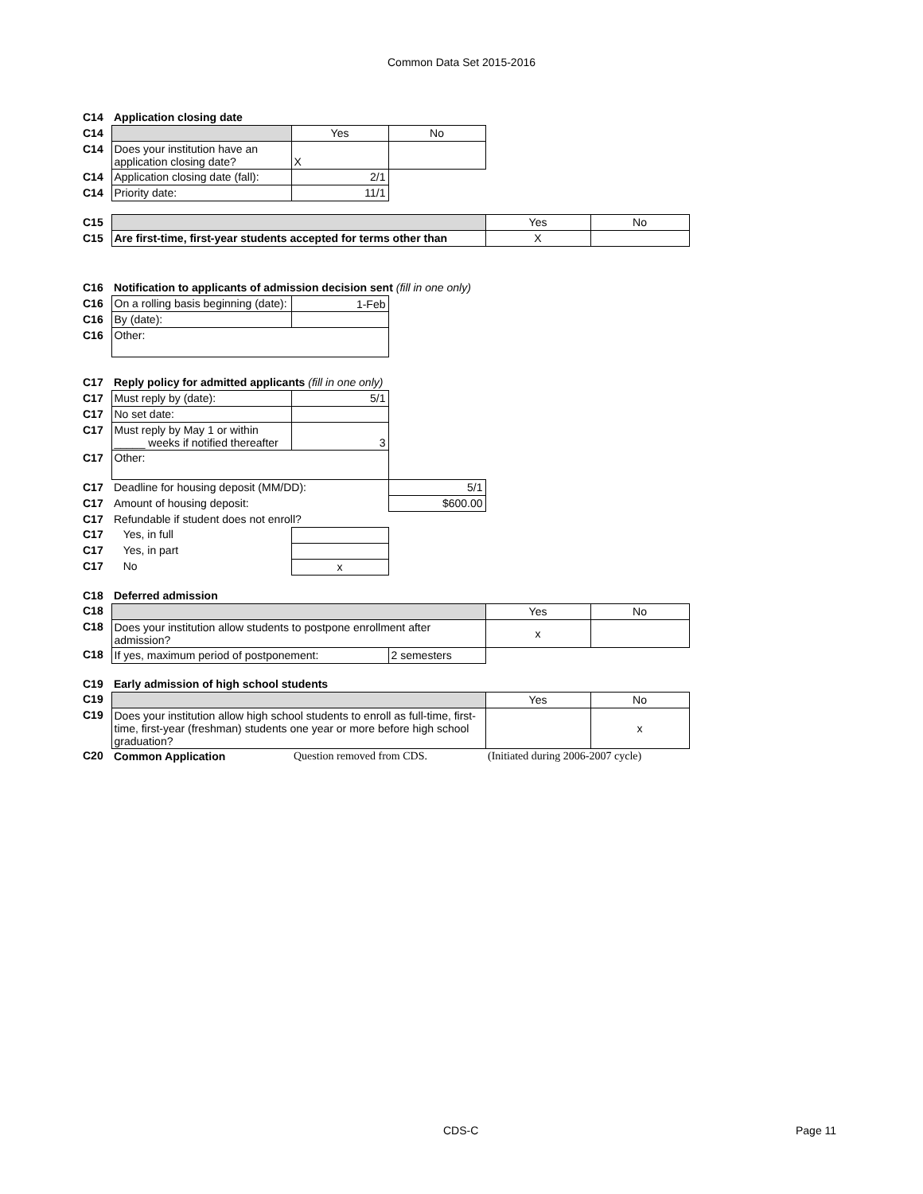Common Data Set 2015-2016
| C14 | Application closing date | | | | |
| C14 | | Yes | No | | |
| C14 | Does your institution have an application closing date? | X | | | |
| C14 | Application closing date (fall): | 2/1 | | | |
| C14 | Priority date: | 11/1 | | | |
| C15 | | | | Yes | No |
| C15 | Are first-time, first-year students accepted for terms other than | | | X | |
| C16 | Notification to applicants of admission decision sent (fill in one only) | | | | |
| C16 | On a rolling basis beginning (date): | 1-Feb | | | |
| C16 | By (date): | | | | |
| C16 | Other: | | | | |
| C17 | Reply policy for admitted applicants (fill in one only) | | | | |
| C17 | Must reply by (date): | 5/1 | | | |
| C17 | No set date: | | | | |
| C17 | Must reply by May 1 or within _____ weeks if notified thereafter | 3 | | | |
| C17 | Other: | | | | |
| C17 | Deadline for housing deposit (MM/DD): | | 5/1 | | |
| C17 | Amount of housing deposit: | | $600.00 | | |
| C17 | Refundable if student does not enroll? | | | | |
| C17 | Yes, in full | | | | |
| C17 | Yes, in part | | | | |
| C17 | No | x | | | |
| C18 | Deferred admission | | | | |
| C18 | | | | Yes | No |
| C18 | Does your institution allow students to postpone enrollment after admission? | | | x | |
| C18 | If yes, maximum period of postponement: | | 2 semesters | | |
| C19 | Early admission of high school students | | | | |
| C19 | | | | Yes | No |
| C19 | Does your institution allow high school students to enroll as full-time, first-time, first-year (freshman) students one year or more before high school graduation? | | | | x |
| C20 | Common Application | Question removed from CDS. | | (Initiated during 2006-2007 cycle) | |
CDS-C Page 11